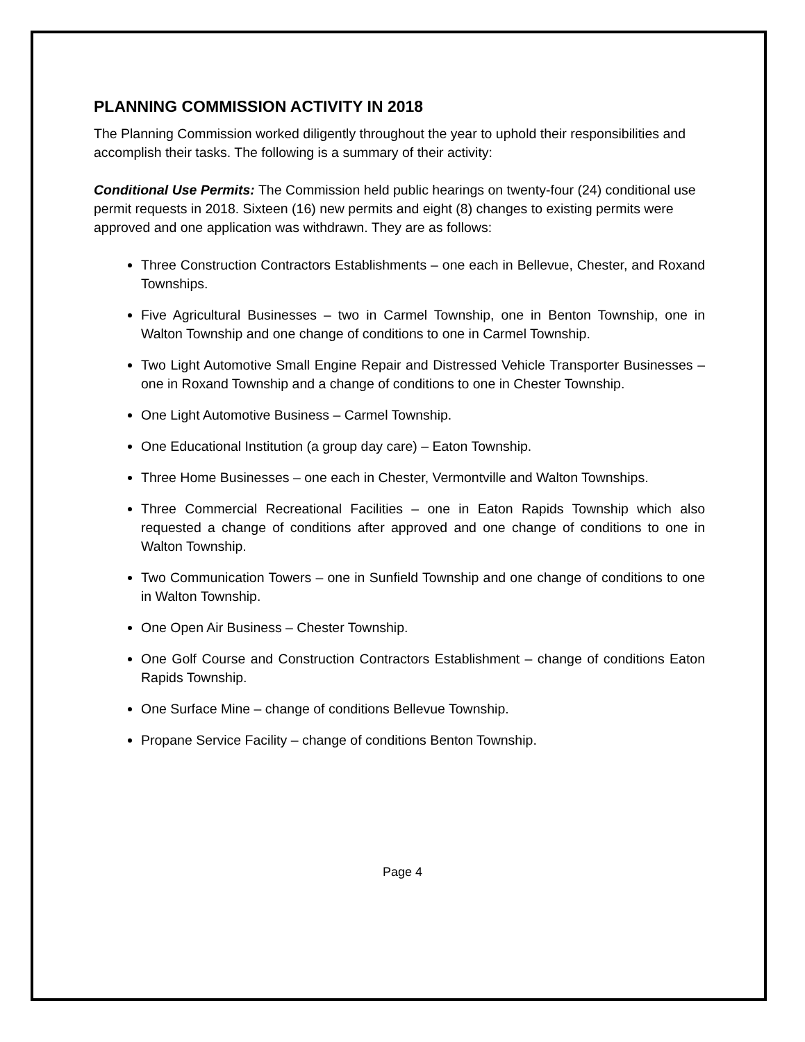PLANNING COMMISSION ACTIVITY IN 2018
The Planning Commission worked diligently throughout the year to uphold their responsibilities and accomplish their tasks. The following is a summary of their activity:
Conditional Use Permits: The Commission held public hearings on twenty-four (24) conditional use permit requests in 2018. Sixteen (16) new permits and eight (8) changes to existing permits were approved and one application was withdrawn. They are as follows:
Three Construction Contractors Establishments – one each in Bellevue, Chester, and Roxand Townships.
Five Agricultural Businesses – two in Carmel Township, one in Benton Township, one in Walton Township and one change of conditions to one in Carmel Township.
Two Light Automotive Small Engine Repair and Distressed Vehicle Transporter Businesses – one in Roxand Township and a change of conditions to one in Chester Township.
One Light Automotive Business – Carmel Township.
One Educational Institution (a group day care) – Eaton Township.
Three Home Businesses – one each in Chester, Vermontville and Walton Townships.
Three Commercial Recreational Facilities – one in Eaton Rapids Township which also requested a change of conditions after approved and one change of conditions to one in Walton Township.
Two Communication Towers – one in Sunfield Township and one change of conditions to one in Walton Township.
One Open Air Business – Chester Township.
One Golf Course and Construction Contractors Establishment – change of conditions Eaton Rapids Township.
One Surface Mine – change of conditions Bellevue Township.
Propane Service Facility – change of conditions Benton Township.
Page 4